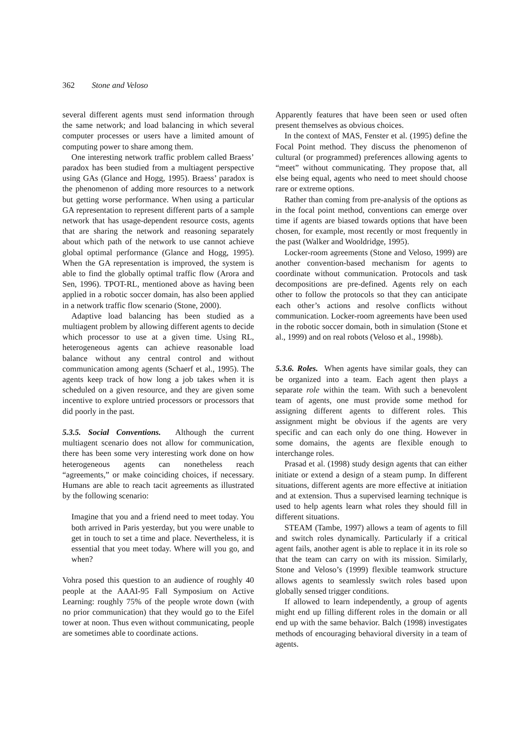362 Stone and Veloso
several different agents must send information through the same network; and load balancing in which several computer processes or users have a limited amount of computing power to share among them.
One interesting network traffic problem called Braess’ paradox has been studied from a multiagent perspective using GAs (Glance and Hogg, 1995). Braess’ paradox is the phenomenon of adding more resources to a network but getting worse performance. When using a particular GA representation to represent different parts of a sample network that has usage-dependent resource costs, agents that are sharing the network and reasoning separately about which path of the network to use cannot achieve global optimal performance (Glance and Hogg, 1995). When the GA representation is improved, the system is able to find the globally optimal traffic flow (Arora and Sen, 1996). TPOT-RL, mentioned above as having been applied in a robotic soccer domain, has also been applied in a network traffic flow scenario (Stone, 2000).
Adaptive load balancing has been studied as a multiagent problem by allowing different agents to decide which processor to use at a given time. Using RL, heterogeneous agents can achieve reasonable load balance without any central control and without communication among agents (Schaerf et al., 1995). The agents keep track of how long a job takes when it is scheduled on a given resource, and they are given some incentive to explore untried processors or processors that did poorly in the past.
5.3.5. Social Conventions. Although the current multiagent scenario does not allow for communication, there has been some very interesting work done on how heterogeneous agents can nonetheless reach “agreements,” or make coinciding choices, if necessary. Humans are able to reach tacit agreements as illustrated by the following scenario:
Imagine that you and a friend need to meet today. You both arrived in Paris yesterday, but you were unable to get in touch to set a time and place. Nevertheless, it is essential that you meet today. Where will you go, and when?
Vohra posed this question to an audience of roughly 40 people at the AAAI-95 Fall Symposium on Active Learning: roughly 75% of the people wrote down (with no prior communication) that they would go to the Eifel tower at noon. Thus even without communicating, people are sometimes able to coordinate actions.
Apparently features that have been seen or used often present themselves as obvious choices.
In the context of MAS, Fenster et al. (1995) define the Focal Point method. They discuss the phenomenon of cultural (or programmed) preferences allowing agents to “meet” without communicating. They propose that, all else being equal, agents who need to meet should choose rare or extreme options.
Rather than coming from pre-analysis of the options as in the focal point method, conventions can emerge over time if agents are biased towards options that have been chosen, for example, most recently or most frequently in the past (Walker and Wooldridge, 1995).
Locker-room agreements (Stone and Veloso, 1999) are another convention-based mechanism for agents to coordinate without communication. Protocols and task decompositions are pre-defined. Agents rely on each other to follow the protocols so that they can anticipate each other’s actions and resolve conflicts without communication. Locker-room agreements have been used in the robotic soccer domain, both in simulation (Stone et al., 1999) and on real robots (Veloso et al., 1998b).
5.3.6. Roles. When agents have similar goals, they can be organized into a team. Each agent then plays a separate role within the team. With such a benevolent team of agents, one must provide some method for assigning different agents to different roles. This assignment might be obvious if the agents are very specific and can each only do one thing. However in some domains, the agents are flexible enough to interchange roles.
Prasad et al. (1998) study design agents that can either initiate or extend a design of a steam pump. In different situations, different agents are more effective at initiation and at extension. Thus a supervised learning technique is used to help agents learn what roles they should fill in different situations.
STEAM (Tambe, 1997) allows a team of agents to fill and switch roles dynamically. Particularly if a critical agent fails, another agent is able to replace it in its role so that the team can carry on with its mission. Similarly, Stone and Veloso’s (1999) flexible teamwork structure allows agents to seamlessly switch roles based upon globally sensed trigger conditions.
If allowed to learn independently, a group of agents might end up filling different roles in the domain or all end up with the same behavior. Balch (1998) investigates methods of encouraging behavioral diversity in a team of agents.